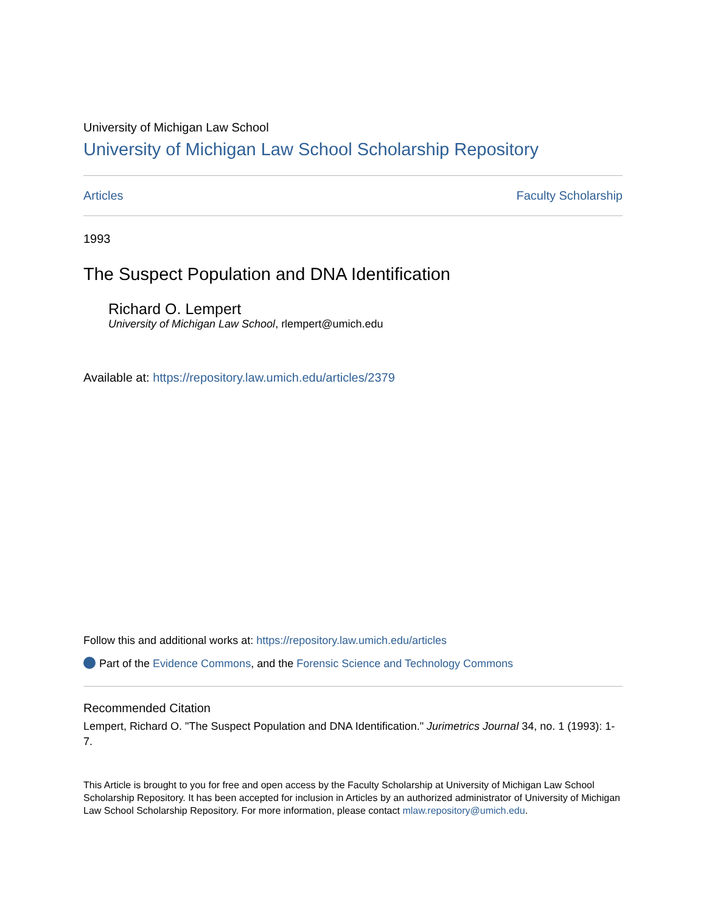University of Michigan Law School
University of Michigan Law School Scholarship Repository
Articles Faculty Scholarship
1993
The Suspect Population and DNA Identification
Richard O. Lempert
University of Michigan Law School, rlempert@umich.edu
Available at: https://repository.law.umich.edu/articles/2379
Follow this and additional works at: https://repository.law.umich.edu/articles
Part of the Evidence Commons, and the Forensic Science and Technology Commons
Recommended Citation
Lempert, Richard O. "The Suspect Population and DNA Identification." Jurimetrics Journal 34, no. 1 (1993): 1-7.
This Article is brought to you for free and open access by the Faculty Scholarship at University of Michigan Law School Scholarship Repository. It has been accepted for inclusion in Articles by an authorized administrator of University of Michigan Law School Scholarship Repository. For more information, please contact mlaw.repository@umich.edu.